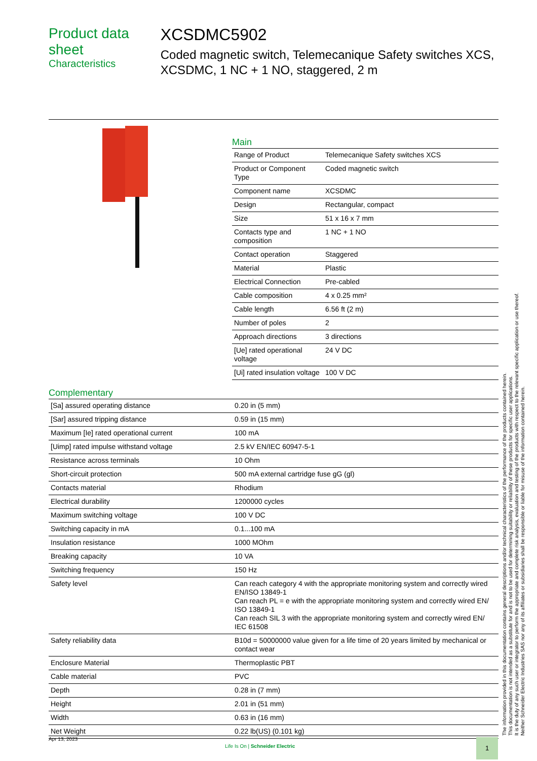Product data sheet
Characteristics
XCSDMC5902
Coded magnetic switch, Telemecanique Safety switches XCS, XCSDMC, 1 NC + 1 NO, staggered, 2 m
Main
| Range of Product | Telemecanique Safety switches XCS |
| Product or Component Type | Coded magnetic switch |
| Component name | XCSDMC |
| Design | Rectangular, compact |
| Size | 51 x 16 x 7 mm |
| Contacts type and composition | 1 NC + 1 NO |
| Contact operation | Staggered |
| Material | Plastic |
| Electrical Connection | Pre-cabled |
| Cable composition | 4 x 0.25 mm² |
| Cable length | 6.56 ft (2 m) |
| Number of poles | 2 |
| Approach directions | 3 directions |
| [Ue] rated operational voltage | 24 V DC |
| [Ui] rated insulation voltage | 100 V DC |
Complementary
| [Sa] assured operating distance | 0.20 in (5 mm) |
| [Sar] assured tripping distance | 0.59 in (15 mm) |
| Maximum [Ie] rated operational current | 100 mA |
| [Uimp] rated impulse withstand voltage | 2.5 kV EN/IEC 60947-5-1 |
| Resistance across terminals | 10 Ohm |
| Short-circuit protection | 500 mA external cartridge fuse gG (gl) |
| Contacts material | Rhodium |
| Electrical durability | 1200000 cycles |
| Maximum switching voltage | 100 V DC |
| Switching capacity in mA | 0.1...100 mA |
| Insulation resistance | 1000 MOhm |
| Breaking capacity | 10 VA |
| Switching frequency | 150 Hz |
| Safety level | Can reach category 4 with the appropriate monitoring system and correctly wired EN/ISO 13849-1 Can reach PL = e with the appropriate monitoring system and correctly wired EN/ ISO 13849-1 Can reach SIL 3 with the appropriate monitoring system and correctly wired EN/ IEC 61508 |
| Safety reliability data | B10d = 50000000 value given for a life time of 20 years limited by mechanical or contact wear |
| Enclosure Material | Thermoplastic PBT |
| Cable material | PVC |
| Depth | 0.28 in (7 mm) |
| Height | 2.01 in (51 mm) |
| Width | 0.63 in (16 mm) |
| Net Weight | 0.22 lb(US) (0.101 kg) |
The information provided in this documentation contains general descriptions and/or technical characteristics of the performance of the products contained herein.
This documentation is not intended as a substitute for and is not to be used for determining suitability or reliability of these products for specific user applications.
It is the duty of any such user or integrator to perform the appropriate and complete risk analysis, evaluation and testing of the products with respect to the relevant specific application or use thereof.
Neither Schneider Electric Industries SAS nor any of its affiliates or subsidiaries shall be responsible or liable for misuse of the information contained herein.
Apr 13, 2023
Life Is On | Schneider Electric
1